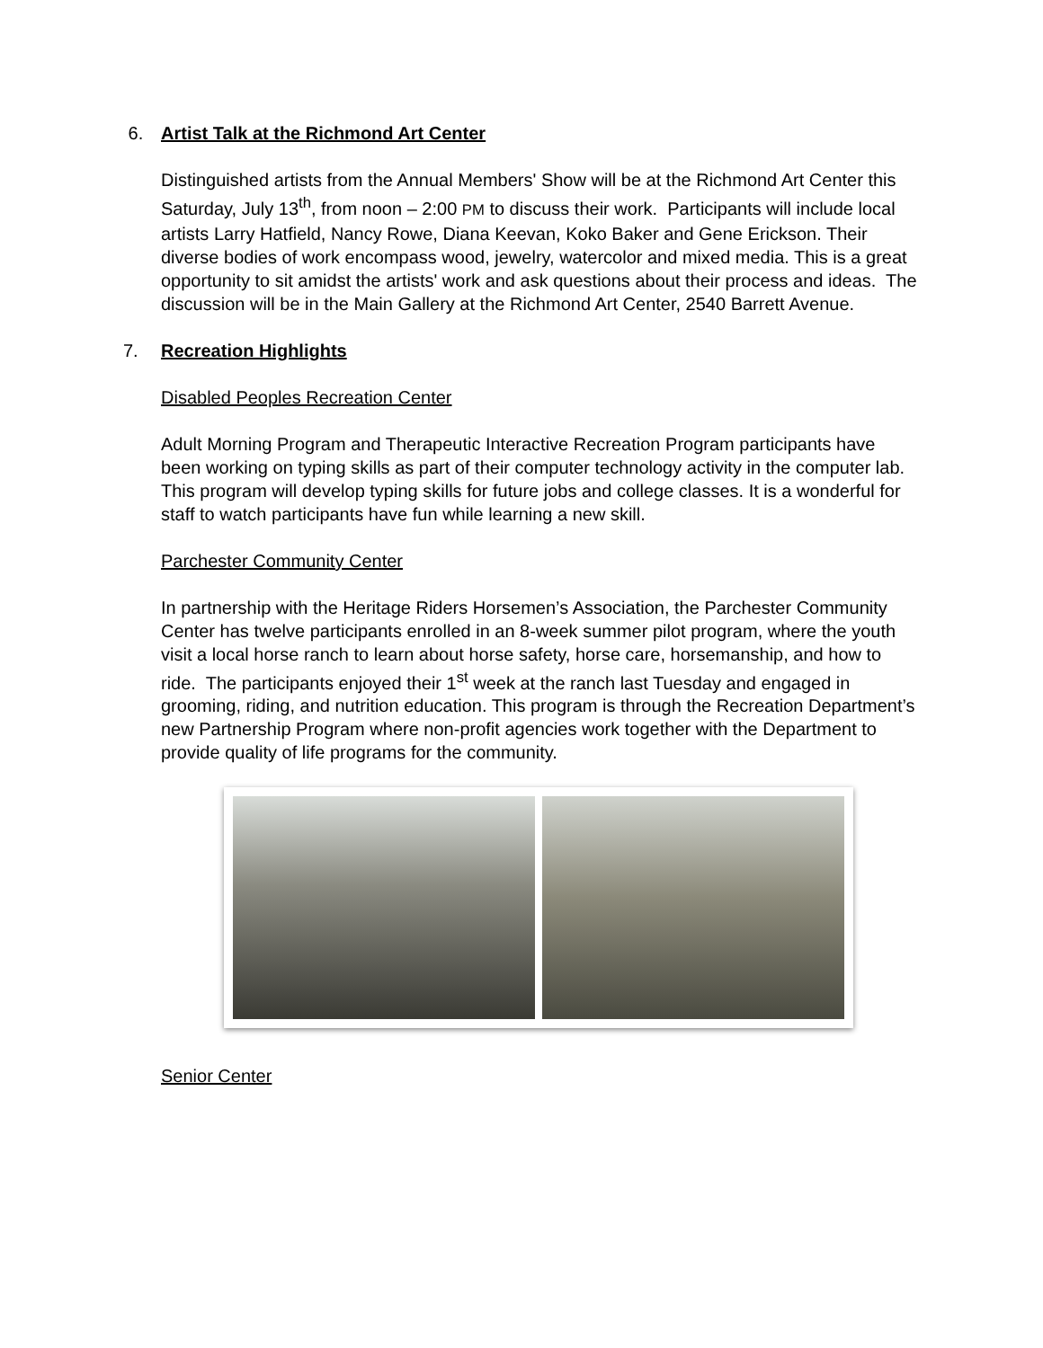6. Artist Talk at the Richmond Art Center
Distinguished artists from the Annual Members' Show will be at the Richmond Art Center this Saturday, July 13<sup>th</sup>, from noon – 2:00 PM to discuss their work. Participants will include local artists Larry Hatfield, Nancy Rowe, Diana Keevan, Koko Baker and Gene Erickson. Their diverse bodies of work encompass wood, jewelry, watercolor and mixed media. This is a great opportunity to sit amidst the artists' work and ask questions about their process and ideas. The discussion will be in the Main Gallery at the Richmond Art Center, 2540 Barrett Avenue.
7. Recreation Highlights
Disabled Peoples Recreation Center
Adult Morning Program and Therapeutic Interactive Recreation Program participants have been working on typing skills as part of their computer technology activity in the computer lab. This program will develop typing skills for future jobs and college classes. It is a wonderful for staff to watch participants have fun while learning a new skill.
Parchester Community Center
In partnership with the Heritage Riders Horsemen’s Association, the Parchester Community Center has twelve participants enrolled in an 8-week summer pilot program, where the youth visit a local horse ranch to learn about horse safety, horse care, horsemanship, and how to ride. The participants enjoyed their 1<sup>st</sup> week at the ranch last Tuesday and engaged in grooming, riding, and nutrition education. This program is through the Recreation Department’s new Partnership Program where non-profit agencies work together with the Department to provide quality of life programs for the community.
Senior Center